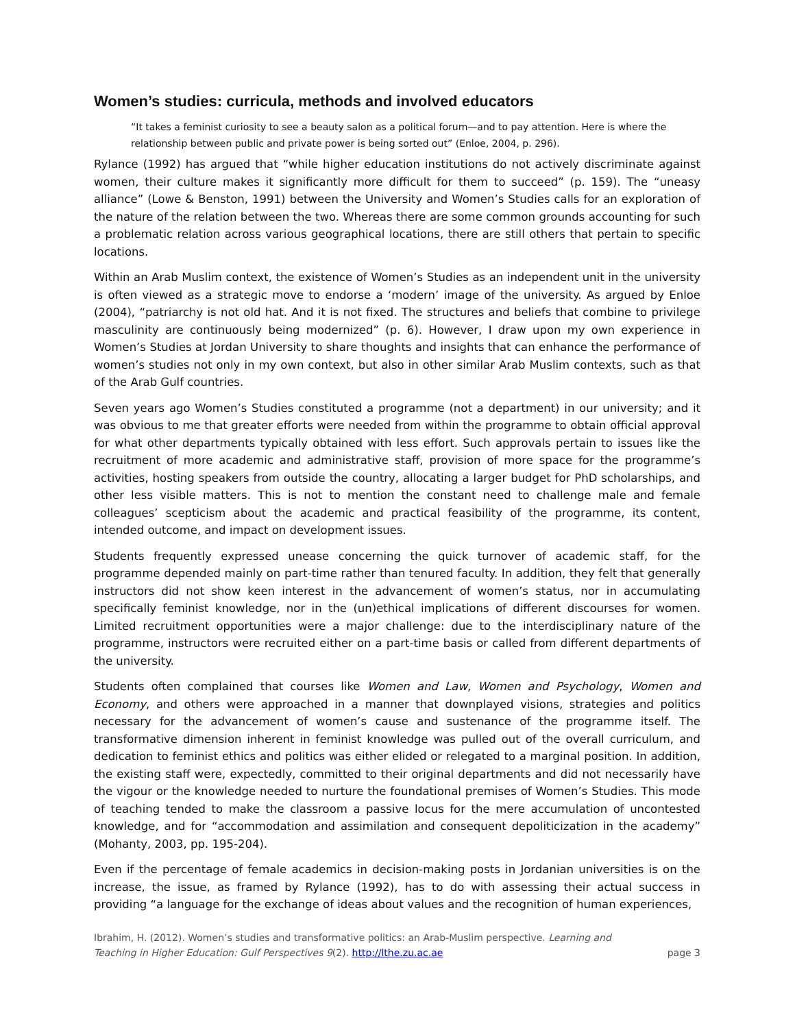Women’s studies: curricula, methods and involved educators
“It takes a feminist curiosity to see a beauty salon as a political forum—and to pay attention. Here is where the relationship between public and private power is being sorted out” (Enloe, 2004, p. 296).
Rylance (1992) has argued that “while higher education institutions do not actively discriminate against women, their culture makes it significantly more difficult for them to succeed” (p. 159). The “uneasy alliance” (Lowe & Benston, 1991) between the University and Women’s Studies calls for an exploration of the nature of the relation between the two. Whereas there are some common grounds accounting for such a problematic relation across various geographical locations, there are still others that pertain to specific locations.
Within an Arab Muslim context, the existence of Women’s Studies as an independent unit in the university is often viewed as a strategic move to endorse a ‘modern’ image of the university. As argued by Enloe (2004), “patriarchy is not old hat. And it is not fixed. The structures and beliefs that combine to privilege masculinity are continuously being modernized” (p. 6). However, I draw upon my own experience in Women’s Studies at Jordan University to share thoughts and insights that can enhance the performance of women’s studies not only in my own context, but also in other similar Arab Muslim contexts, such as that of the Arab Gulf countries.
Seven years ago Women’s Studies constituted a programme (not a department) in our university; and it was obvious to me that greater efforts were needed from within the programme to obtain official approval for what other departments typically obtained with less effort. Such approvals pertain to issues like the recruitment of more academic and administrative staff, provision of more space for the programme’s activities, hosting speakers from outside the country, allocating a larger budget for PhD scholarships, and other less visible matters. This is not to mention the constant need to challenge male and female colleagues’ scepticism about the academic and practical feasibility of the programme, its content, intended outcome, and impact on development issues.
Students frequently expressed unease concerning the quick turnover of academic staff, for the programme depended mainly on part-time rather than tenured faculty. In addition, they felt that generally instructors did not show keen interest in the advancement of women’s status, nor in accumulating specifically feminist knowledge, nor in the (un)ethical implications of different discourses for women. Limited recruitment opportunities were a major challenge: due to the interdisciplinary nature of the programme, instructors were recruited either on a part-time basis or called from different departments of the university.
Students often complained that courses like Women and Law, Women and Psychology, Women and Economy, and others were approached in a manner that downplayed visions, strategies and politics necessary for the advancement of women’s cause and sustenance of the programme itself. The transformative dimension inherent in feminist knowledge was pulled out of the overall curriculum, and dedication to feminist ethics and politics was either elided or relegated to a marginal position. In addition, the existing staff were, expectedly, committed to their original departments and did not necessarily have the vigour or the knowledge needed to nurture the foundational premises of Women’s Studies. This mode of teaching tended to make the classroom a passive locus for the mere accumulation of uncontested knowledge, and for “accommodation and assimilation and consequent depoliticization in the academy” (Mohanty, 2003, pp. 195-204).
Even if the percentage of female academics in decision-making posts in Jordanian universities is on the increase, the issue, as framed by Rylance (1992), has to do with assessing their actual success in providing “a language for the exchange of ideas about values and the recognition of human experiences,
Ibrahim, H. (2012). Women’s studies and transformative politics: an Arab-Muslim perspective. Learning and
Teaching in Higher Education: Gulf Perspectives 9(2). http://lthe.zu.ac.ae
page 3